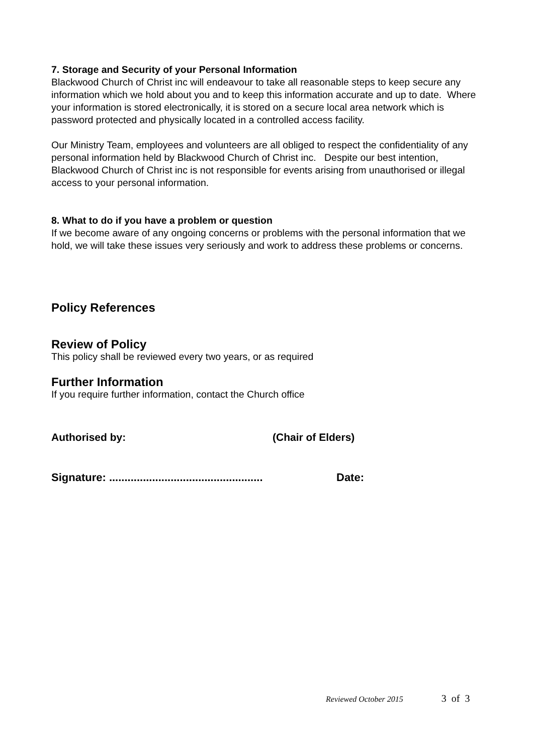7. Storage and Security of your Personal Information
Blackwood Church of Christ inc will endeavour to take all reasonable steps to keep secure any information which we hold about you and to keep this information accurate and up to date. Where your information is stored electronically, it is stored on a secure local area network which is password protected and physically located in a controlled access facility.
Our Ministry Team, employees and volunteers are all obliged to respect the confidentiality of any personal information held by Blackwood Church of Christ inc. Despite our best intention, Blackwood Church of Christ inc is not responsible for events arising from unauthorised or illegal access to your personal information.
8. What to do if you have a problem or question
If we become aware of any ongoing concerns or problems with the personal information that we hold, we will take these issues very seriously and work to address these problems or concerns.
Policy References
Review of Policy
This policy shall be reviewed every two years, or as required
Further Information
If you require further information, contact the Church office
Authorised by: (Chair of Elders)
Signature: .................................................. Date:
Reviewed October 2015 3 of 3